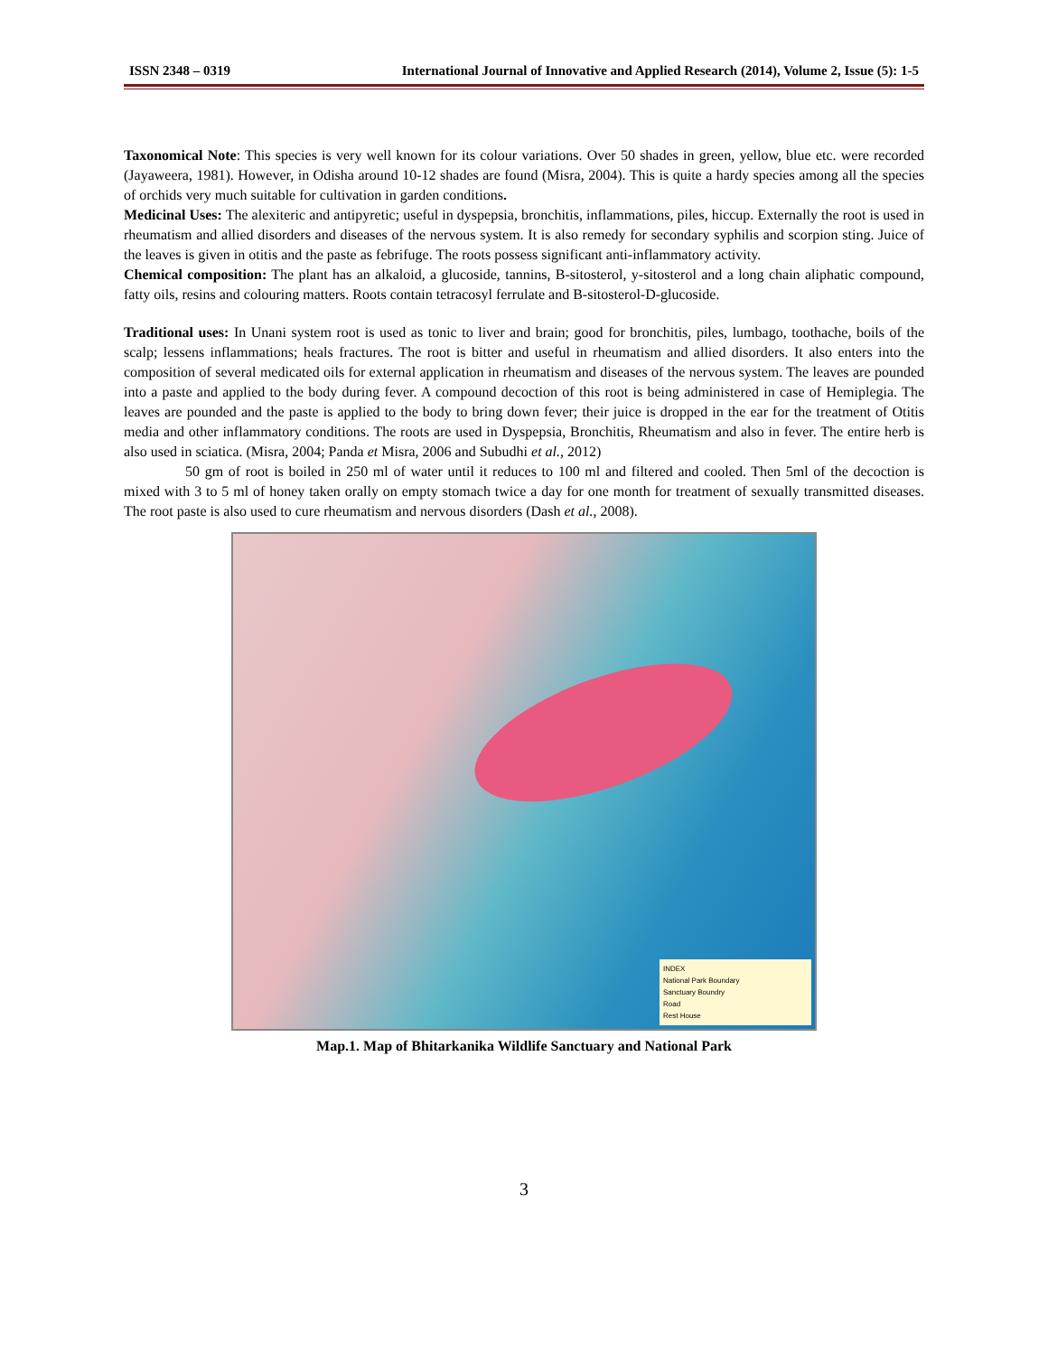ISSN 2348 – 0319 International Journal of Innovative and Applied Research (2014), Volume 2, Issue (5): 1-5
Taxonomical Note: This species is very well known for its colour variations. Over 50 shades in green, yellow, blue etc. were recorded (Jayaweera, 1981). However, in Odisha around 10-12 shades are found (Misra, 2004). This is quite a hardy species among all the species of orchids very much suitable for cultivation in garden conditions.
Medicinal Uses: The alexiteric and antipyretic; useful in dyspepsia, bronchitis, inflammations, piles, hiccup. Externally the root is used in rheumatism and allied disorders and diseases of the nervous system. It is also remedy for secondary syphilis and scorpion sting. Juice of the leaves is given in otitis and the paste as febrifuge. The roots possess significant anti-inflammatory activity.
Chemical composition: The plant has an alkaloid, a glucoside, tannins, B-sitosterol, y-sitosterol and a long chain aliphatic compound, fatty oils, resins and colouring matters. Roots contain tetracosyl ferrulate and B-sitosterol-D-glucoside.
Traditional uses: In Unani system root is used as tonic to liver and brain; good for bronchitis, piles, lumbago, toothache, boils of the scalp; lessens inflammations; heals fractures. The root is bitter and useful in rheumatism and allied disorders. It also enters into the composition of several medicated oils for external application in rheumatism and diseases of the nervous system. The leaves are pounded into a paste and applied to the body during fever. A compound decoction of this root is being administered in case of Hemiplegia. The leaves are pounded and the paste is applied to the body to bring down fever; their juice is dropped in the ear for the treatment of Otitis media and other inflammatory conditions. The roots are used in Dyspepsia, Bronchitis, Rheumatism and also in fever. The entire herb is also used in sciatica. (Misra, 2004; Panda et Misra, 2006 and Subudhi et al., 2012)
50 gm of root is boiled in 250 ml of water until it reduces to 100 ml and filtered and cooled. Then 5ml of the decoction is mixed with 3 to 5 ml of honey taken orally on empty stomach twice a day for one month for treatment of sexually transmitted diseases. The root paste is also used to cure rheumatism and nervous disorders (Dash et al., 2008).
INDEX
National Park Boundary
Sanctuary Boundry
Road
Rest House
Map.1. Map of Bhitarkanika Wildlife Sanctuary and National Park
3